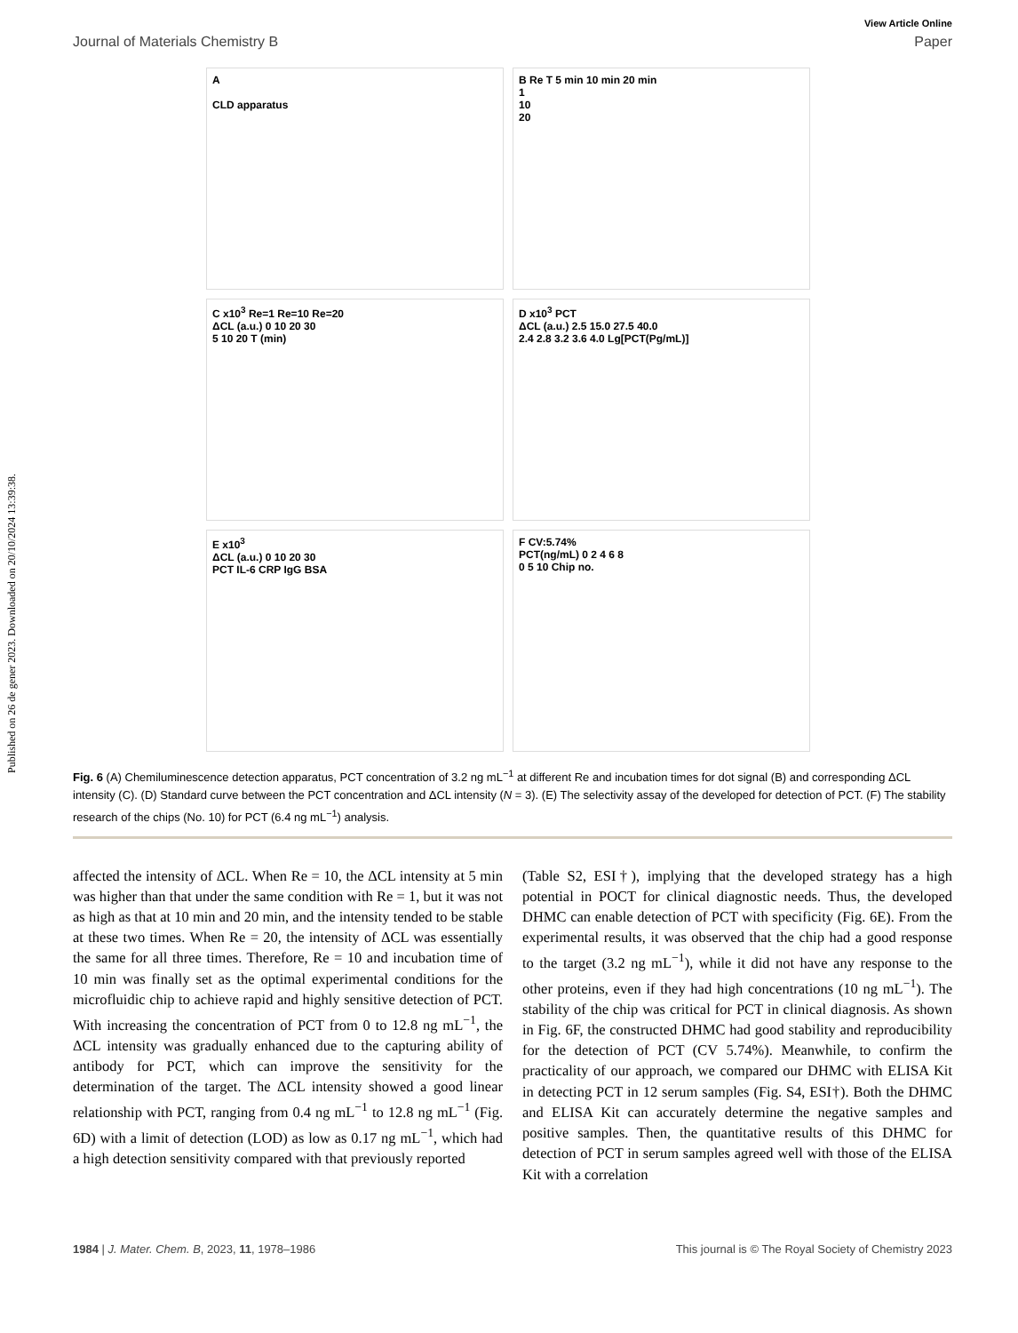Published on 26 de gener 2023. Downloaded on 20/10/2024 13:39:38.
View Article Online
Journal of Materials Chemistry B Paper
A
CLD apparatus
B Re T 5 min 10 min 20 min
1
10
20
C x10<sup>3</sup> Re=1 Re=10 Re=20
ΔCL (a.u.) 0 10 20 30
5 10 20 T (min)
D x10<sup>3</sup> PCT
ΔCL (a.u.) 2.5 15.0 27.5 40.0
2.4 2.8 3.2 3.6 4.0 Lg[PCT(Pg/mL)]
E x10<sup>3</sup>
ΔCL (a.u.) 0 10 20 30
PCT IL-6 CRP IgG BSA
F CV:5.74%
PCT(ng/mL) 0 2 4 6 8
0 5 10 Chip no.
Fig. 6 (A) Chemiluminescence detection apparatus, PCT concentration of 3.2 ng mL<sup>−1</sup> at different Re and incubation times for dot signal (B) and corresponding ΔCL intensity (C). (D) Standard curve between the PCT concentration and ΔCL intensity (N = 3). (E) The selectivity assay of the developed for detection of PCT. (F) The stability research of the chips (No. 10) for PCT (6.4 ng mL<sup>−1</sup>) analysis.
affected the intensity of ΔCL. When Re = 10, the ΔCL intensity at 5 min was higher than that under the same condition with Re = 1, but it was not as high as that at 10 min and 20 min, and the intensity tended to be stable at these two times. When Re = 20, the intensity of ΔCL was essentially the same for all three times. Therefore, Re = 10 and incubation time of 10 min was finally set as the optimal experimental conditions for the microfluidic chip to achieve rapid and highly sensitive detection of PCT. With increasing the concentration of PCT from 0 to 12.8 ng mL<sup>−1</sup>, the ΔCL intensity was gradually enhanced due to the capturing ability of antibody for PCT, which can improve the sensitivity for the determination of the target. The ΔCL intensity showed a good linear relationship with PCT, ranging from 0.4 ng mL<sup>−1</sup> to 12.8 ng mL<sup>−1</sup> (Fig. 6D) with a limit of detection (LOD) as low as 0.17 ng mL<sup>−1</sup>, which had a high detection sensitivity compared with that previously reported
(Table S2, ESI†), implying that the developed strategy has a high potential in POCT for clinical diagnostic needs. Thus, the developed DHMC can enable detection of PCT with specificity (Fig. 6E). From the experimental results, it was observed that the chip had a good response to the target (3.2 ng mL<sup>−1</sup>), while it did not have any response to the other proteins, even if they had high concentrations (10 ng mL<sup>−1</sup>). The stability of the chip was critical for PCT in clinical diagnosis. As shown in Fig. 6F, the constructed DHMC had good stability and reproducibility for the detection of PCT (CV 5.74%). Meanwhile, to confirm the practicality of our approach, we compared our DHMC with ELISA Kit in detecting PCT in 12 serum samples (Fig. S4, ESI†). Both the DHMC and ELISA Kit can accurately determine the negative samples and positive samples. Then, the quantitative results of this DHMC for detection of PCT in serum samples agreed well with those of the ELISA Kit with a correlation
1984 | J. Mater. Chem. B, 2023, 11, 1978–1986 This journal is © The Royal Society of Chemistry 2023